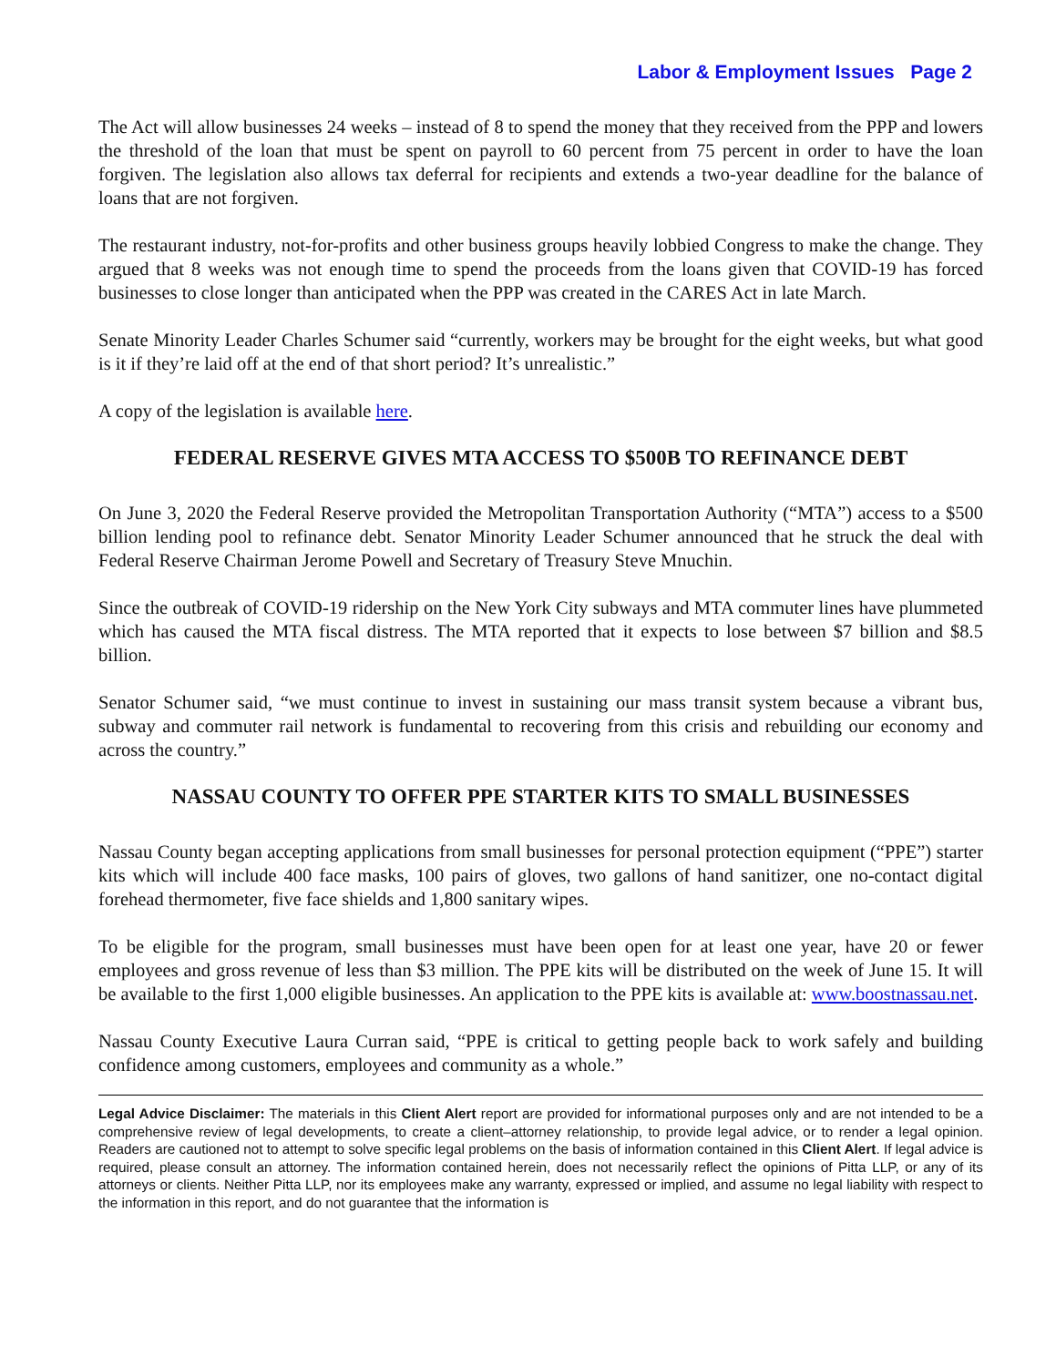Labor & Employment Issues Page 2
The Act will allow businesses 24 weeks – instead of 8 to spend the money that they received from the PPP and lowers the threshold of the loan that must be spent on payroll to 60 percent from 75 percent in order to have the loan forgiven. The legislation also allows tax deferral for recipients and extends a two-year deadline for the balance of loans that are not forgiven.
The restaurant industry, not-for-profits and other business groups heavily lobbied Congress to make the change. They argued that 8 weeks was not enough time to spend the proceeds from the loans given that COVID-19 has forced businesses to close longer than anticipated when the PPP was created in the CARES Act in late March.
Senate Minority Leader Charles Schumer said “currently, workers may be brought for the eight weeks, but what good is it if they’re laid off at the end of that short period? It’s unrealistic.”
A copy of the legislation is available here.
FEDERAL RESERVE GIVES MTA ACCESS TO $500B TO REFINANCE DEBT
On June 3, 2020 the Federal Reserve provided the Metropolitan Transportation Authority (“MTA”) access to a $500 billion lending pool to refinance debt. Senator Minority Leader Schumer announced that he struck the deal with Federal Reserve Chairman Jerome Powell and Secretary of Treasury Steve Mnuchin.
Since the outbreak of COVID-19 ridership on the New York City subways and MTA commuter lines have plummeted which has caused the MTA fiscal distress. The MTA reported that it expects to lose between $7 billion and $8.5 billion.
Senator Schumer said, “we must continue to invest in sustaining our mass transit system because a vibrant bus, subway and commuter rail network is fundamental to recovering from this crisis and rebuilding our economy and across the country.”
NASSAU COUNTY TO OFFER PPE STARTER KITS TO SMALL BUSINESSES
Nassau County began accepting applications from small businesses for personal protection equipment (“PPE”) starter kits which will include 400 face masks, 100 pairs of gloves, two gallons of hand sanitizer, one no-contact digital forehead thermometer, five face shields and 1,800 sanitary wipes.
To be eligible for the program, small businesses must have been open for at least one year, have 20 or fewer employees and gross revenue of less than $3 million. The PPE kits will be distributed on the week of June 15. It will be available to the first 1,000 eligible businesses. An application to the PPE kits is available at: www.boostnassau.net.
Nassau County Executive Laura Curran said, “PPE is critical to getting people back to work safely and building confidence among customers, employees and community as a whole.”
Legal Advice Disclaimer: The materials in this Client Alert report are provided for informational purposes only and are not intended to be a comprehensive review of legal developments, to create a client–attorney relationship, to provide legal advice, or to render a legal opinion. Readers are cautioned not to attempt to solve specific legal problems on the basis of information contained in this Client Alert. If legal advice is required, please consult an attorney. The information contained herein, does not necessarily reflect the opinions of Pitta LLP, or any of its attorneys or clients. Neither Pitta LLP, nor its employees make any warranty, expressed or implied, and assume no legal liability with respect to the information in this report, and do not guarantee that the information is